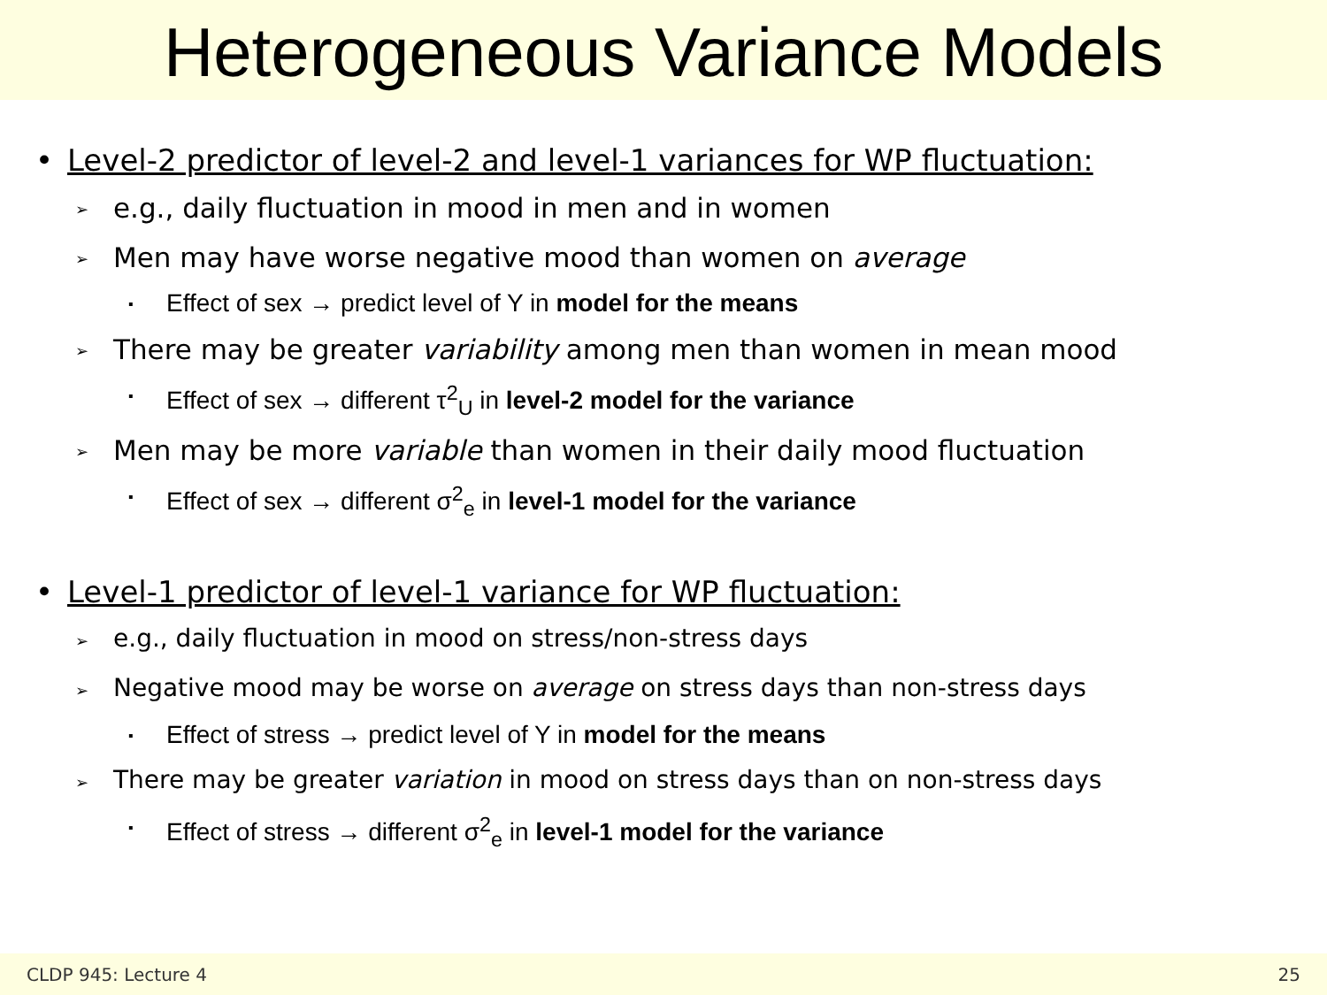Heterogeneous Variance Models
• Level-2 predictor of level-2 and level-1 variances for WP fluctuation:
➢ e.g., daily fluctuation in mood in men and in women
➢ Men may have worse negative mood than women on average
▪ Effect of sex → predict level of Y in model for the means
➢ There may be greater variability among men than women in mean mood
▪ Effect of sex → different τ<sup>2</sup><sub>U</sub> in level-2 model for the variance
➢ Men may be more variable than women in their daily mood fluctuation
▪ Effect of sex → different σ<sup>2</sup><sub>e</sub> in level-1 model for the variance
• Level-1 predictor of level-1 variance for WP fluctuation:
➢ e.g., daily fluctuation in mood on stress/non-stress days
➢ Negative mood may be worse on average on stress days than non-stress days
▪ Effect of stress → predict level of Y in model for the means
➢ There may be greater variation in mood on stress days than on non-stress days
▪ Effect of stress → different σ<sup>2</sup><sub>e</sub> in level-1 model for the variance
CLDP 945: Lecture 4 25